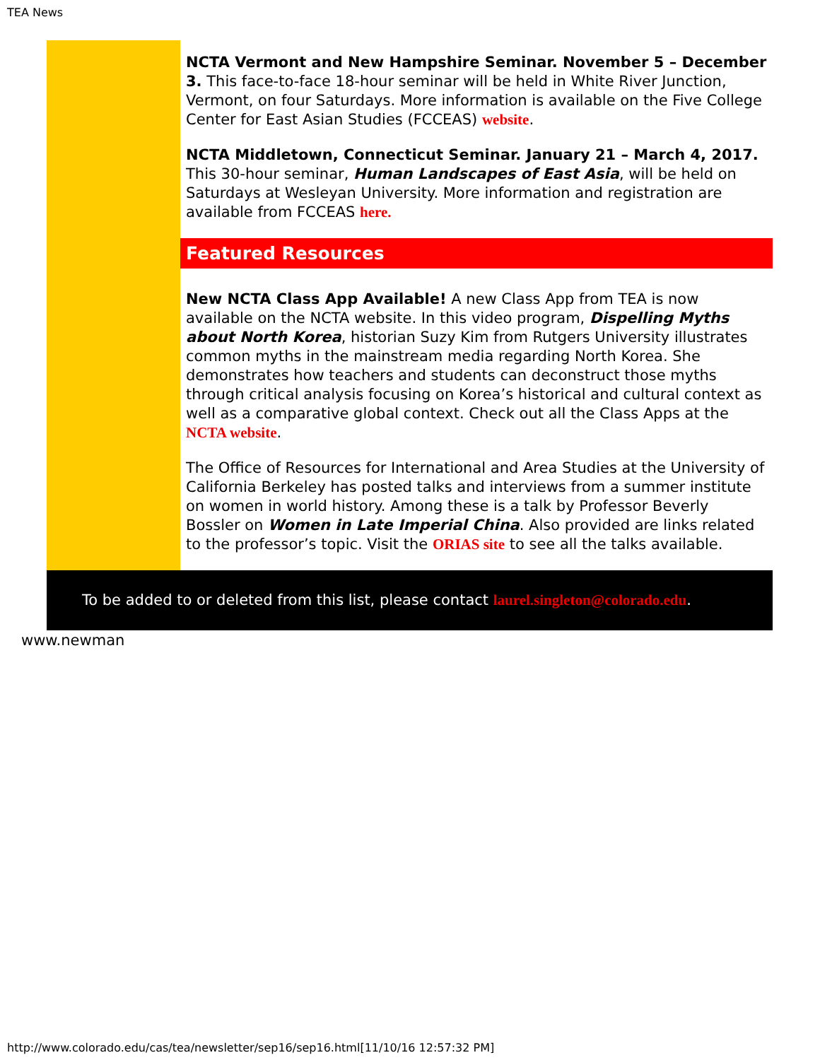TEA News
NCTA Vermont and New Hampshire Seminar. November 5 – December 3. This face-to-face 18-hour seminar will be held in White River Junction, Vermont, on four Saturdays. More information is available on the Five College Center for East Asian Studies (FCCEAS) website.
NCTA Middletown, Connecticut Seminar. January 21 – March 4, 2017. This 30-hour seminar, Human Landscapes of East Asia, will be held on Saturdays at Wesleyan University. More information and registration are available from FCCEAS here.
Featured Resources
New NCTA Class App Available! A new Class App from TEA is now available on the NCTA website. In this video program, Dispelling Myths about North Korea, historian Suzy Kim from Rutgers University illustrates common myths in the mainstream media regarding North Korea. She demonstrates how teachers and students can deconstruct those myths through critical analysis focusing on Korea’s historical and cultural context as well as a comparative global context. Check out all the Class Apps at the NCTA website.
The Office of Resources for International and Area Studies at the University of California Berkeley has posted talks and interviews from a summer institute on women in world history. Among these is a talk by Professor Beverly Bossler on Women in Late Imperial China. Also provided are links related to the professor’s topic. Visit the ORIAS site to see all the talks available.
To be added to or deleted from this list, please contact laurel.singleton@colorado.edu.
www.newman
http://www.colorado.edu/cas/tea/newsletter/sep16/sep16.html[11/10/16 12:57:32 PM]